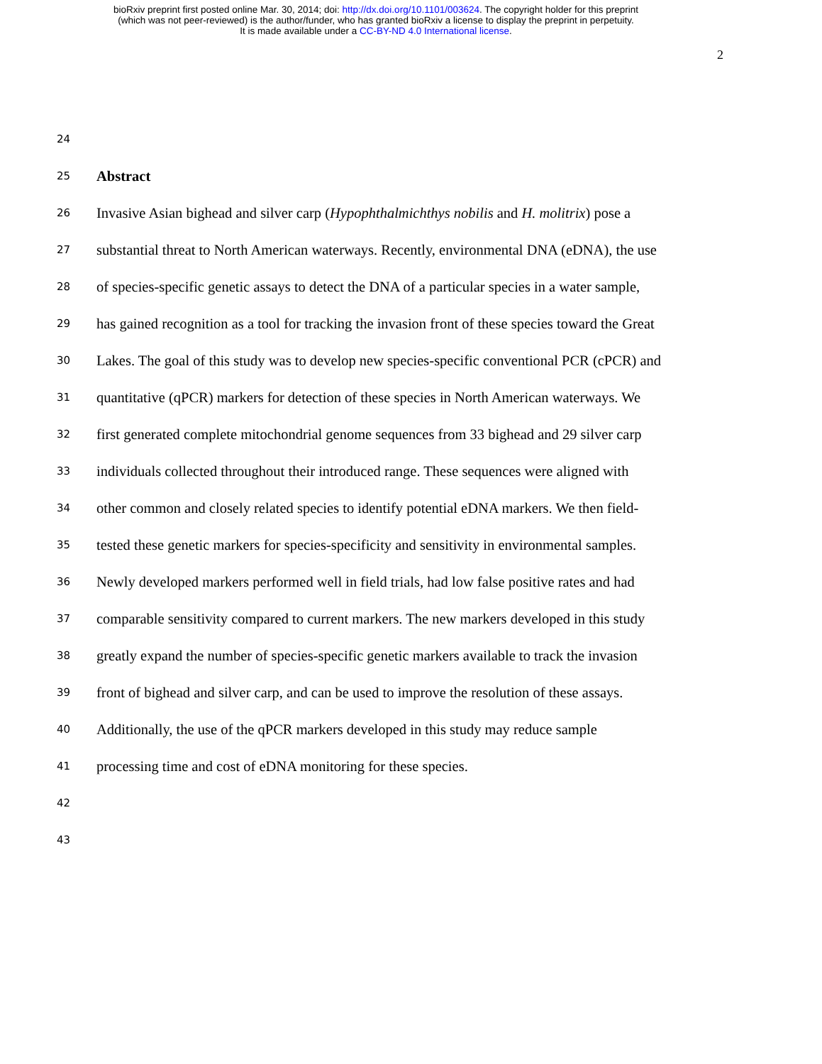bioRxiv preprint first posted online Mar. 30, 2014; doi: http://dx.doi.org/10.1101/003624. The copyright holder for this preprint
(which was not peer-reviewed) is the author/funder, who has granted bioRxiv a license to display the preprint in perpetuity.
It is made available under a CC-BY-ND 4.0 International license.
2
24
25 Abstract
26 Invasive Asian bighead and silver carp (Hypophthalmichthys nobilis and H. molitrix) pose a
27 substantial threat to North American waterways. Recently, environmental DNA (eDNA), the use
28 of species-specific genetic assays to detect the DNA of a particular species in a water sample,
29 has gained recognition as a tool for tracking the invasion front of these species toward the Great
30 Lakes. The goal of this study was to develop new species-specific conventional PCR (cPCR) and
31 quantitative (qPCR) markers for detection of these species in North American waterways. We
32 first generated complete mitochondrial genome sequences from 33 bighead and 29 silver carp
33 individuals collected throughout their introduced range. These sequences were aligned with
34 other common and closely related species to identify potential eDNA markers. We then field-
35 tested these genetic markers for species-specificity and sensitivity in environmental samples.
36 Newly developed markers performed well in field trials, had low false positive rates and had
37 comparable sensitivity compared to current markers. The new markers developed in this study
38 greatly expand the number of species-specific genetic markers available to track the invasion
39 front of bighead and silver carp, and can be used to improve the resolution of these assays.
40 Additionally, the use of the qPCR markers developed in this study may reduce sample
41 processing time and cost of eDNA monitoring for these species.
42
43